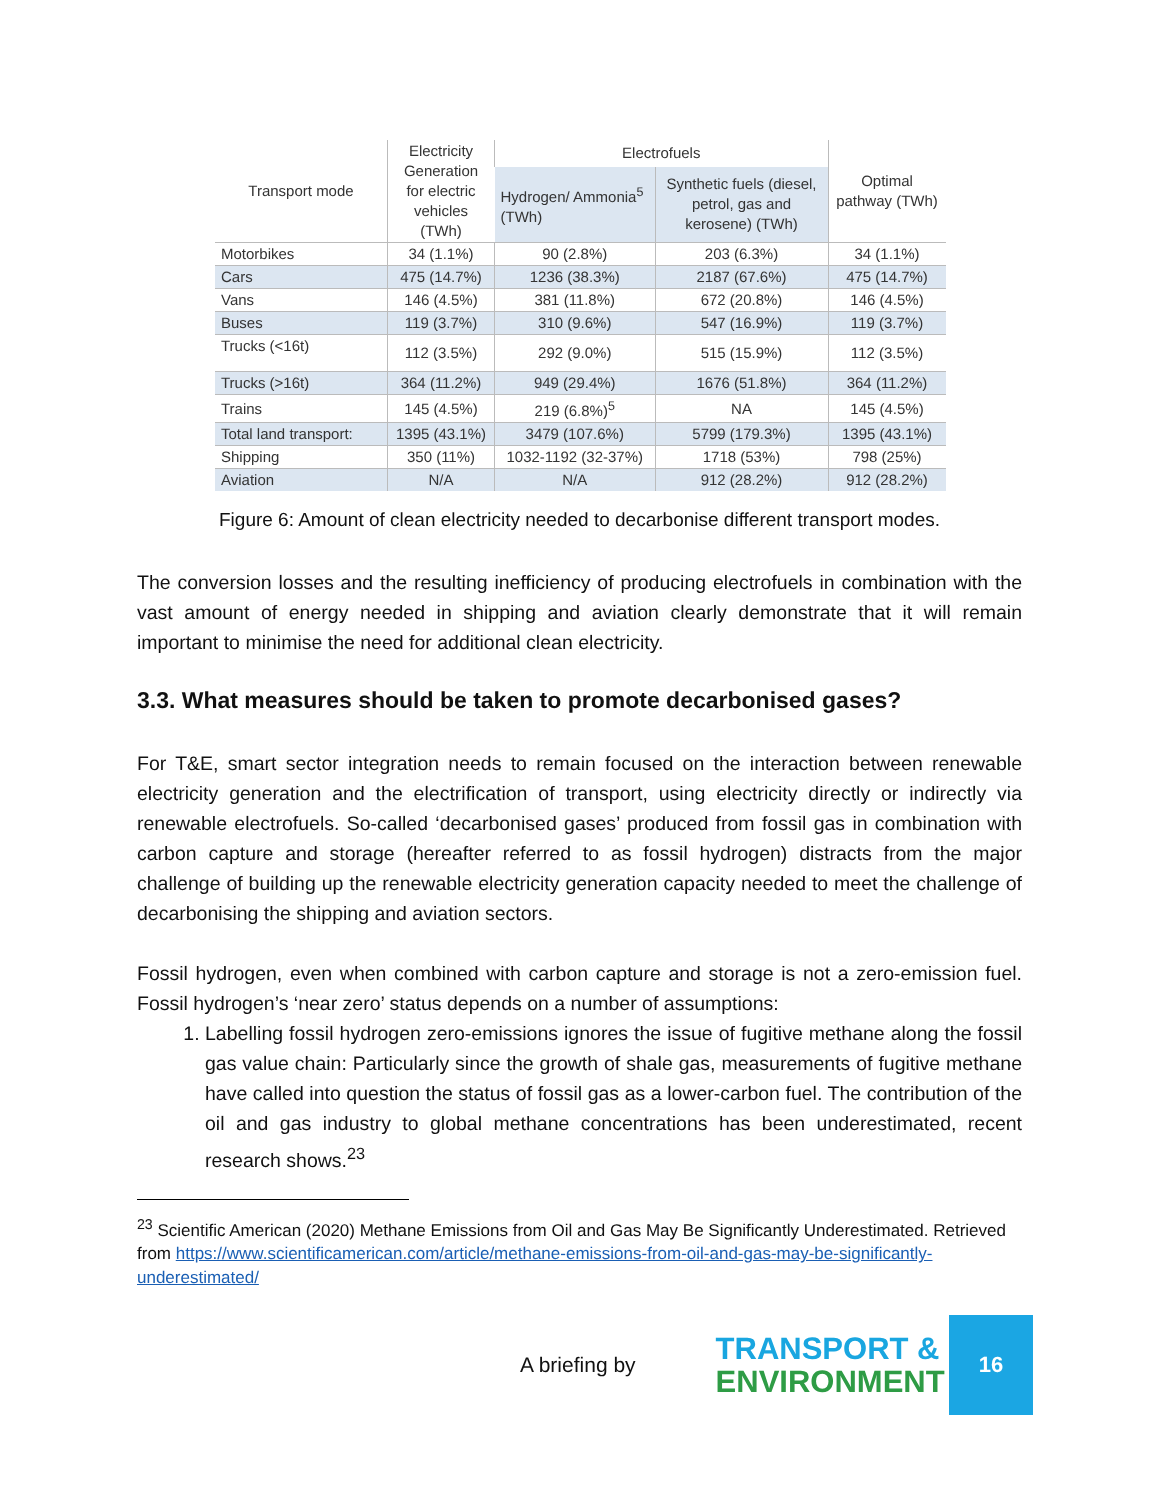| Transport mode | Electricity Generation for electric vehicles (TWh) | Electrofuels | | Optimal pathway (TWh) |
| --- | --- | --- | --- | --- |
| | | Hydrogen/ Ammonia<sup>5</sup> (TWh) | Synthetic fuels (diesel, petrol, gas and kerosene) (TWh) | |
| Motorbikes | 34 (1.1%) | 90 (2.8%) | 203 (6.3%) | 34 (1.1%) |
| Cars | 475 (14.7%) | 1236 (38.3%) | 2187 (67.6%) | 475 (14.7%) |
| Vans | 146 (4.5%) | 381 (11.8%) | 672 (20.8%) | 146 (4.5%) |
| Buses | 119 (3.7%) | 310 (9.6%) | 547 (16.9%) | 119 (3.7%) |
| Trucks (<16t) | 112 (3.5%) | 292 (9.0%) | 515 (15.9%) | 112 (3.5%) |
| Trucks (>16t) | 364 (11.2%) | 949 (29.4%) | 1676 (51.8%) | 364 (11.2%) |
| Trains | 145 (4.5%) | 219 (6.8%)<sup>5</sup> | NA | 145 (4.5%) |
| Total land transport: | 1395 (43.1%) | 3479 (107.6%) | 5799 (179.3%) | 1395 (43.1%) |
| Shipping | 350 (11%) | 1032-1192 (32-37%) | 1718 (53%) | 798 (25%) |
| Aviation | N/A | N/A | 912 (28.2%) | 912 (28.2%) |
Figure 6: Amount of clean electricity needed to decarbonise different transport modes.
The conversion losses and the resulting inefficiency of producing electrofuels in combination with the vast amount of energy needed in shipping and aviation clearly demonstrate that it will remain important to minimise the need for additional clean electricity.
3.3. What measures should be taken to promote decarbonised gases?
For T&E, smart sector integration needs to remain focused on the interaction between renewable electricity generation and the electrification of transport, using electricity directly or indirectly via renewable electrofuels. So-called ‘decarbonised gases’ produced from fossil gas in combination with carbon capture and storage (hereafter referred to as fossil hydrogen) distracts from the major challenge of building up the renewable electricity generation capacity needed to meet the challenge of decarbonising the shipping and aviation sectors.
Fossil hydrogen, even when combined with carbon capture and storage is not a zero-emission fuel. Fossil hydrogen’s ‘near zero’ status depends on a number of assumptions:
1. Labelling fossil hydrogen zero-emissions ignores the issue of fugitive methane along the fossil gas value chain: Particularly since the growth of shale gas, measurements of fugitive methane have called into question the status of fossil gas as a lower-carbon fuel. The contribution of the oil and gas industry to global methane concentrations has been underestimated, recent research shows.<sup>23</sup>
<sup>23</sup> Scientific American (2020) Methane Emissions from Oil and Gas May Be Significantly Underestimated. Retrieved from https://www.scientificamerican.com/article/methane-emissions-from-oil-and-gas-may-be-significantly-underestimated/
A briefing by
TRANSPORT &
ENVIRONMENT
16